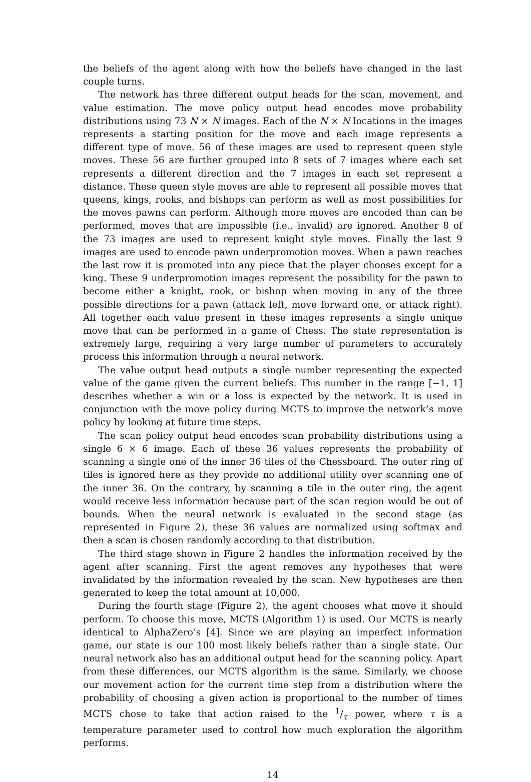the beliefs of the agent along with how the beliefs have changed in the last couple turns.
The network has three different output heads for the scan, movement, and value estimation. The move policy output head encodes move probability distributions using 73 N × N images. Each of the N × N locations in the images represents a starting position for the move and each image represents a different type of move. 56 of these images are used to represent queen style moves. These 56 are further grouped into 8 sets of 7 images where each set represents a different direction and the 7 images in each set represent a distance. These queen style moves are able to represent all possible moves that queens, kings, rooks, and bishops can perform as well as most possibilities for the moves pawns can perform. Although more moves are encoded than can be performed, moves that are impossible (i.e., invalid) are ignored. Another 8 of the 73 images are used to represent knight style moves. Finally the last 9 images are used to encode pawn underpromotion moves. When a pawn reaches the last row it is promoted into any piece that the player chooses except for a king. These 9 underpromotion images represent the possibility for the pawn to become either a knight, rook, or bishop when moving in any of the three possible directions for a pawn (attack left, move forward one, or attack right). All together each value present in these images represents a single unique move that can be performed in a game of Chess. The state representation is extremely large, requiring a very large number of parameters to accurately process this information through a neural network.
The value output head outputs a single number representing the expected value of the game given the current beliefs. This number in the range [−1, 1] describes whether a win or a loss is expected by the network. It is used in conjunction with the move policy during MCTS to improve the network’s move policy by looking at future time steps.
The scan policy output head encodes scan probability distributions using a single 6 × 6 image. Each of these 36 values represents the probability of scanning a single one of the inner 36 tiles of the Chessboard. The outer ring of tiles is ignored here as they provide no additional utility over scanning one of the inner 36. On the contrary, by scanning a tile in the outer ring, the agent would receive less information because part of the scan region would be out of bounds. When the neural network is evaluated in the second stage (as represented in Figure 2), these 36 values are normalized using softmax and then a scan is chosen randomly according to that distribution.
The third stage shown in Figure 2 handles the information received by the agent after scanning. First the agent removes any hypotheses that were invalidated by the information revealed by the scan. New hypotheses are then generated to keep the total amount at 10,000.
During the fourth stage (Figure 2), the agent chooses what move it should perform. To choose this move, MCTS (Algorithm 1) is used. Our MCTS is nearly identical to AlphaZero’s [4]. Since we are playing an imperfect information game, our state is our 100 most likely beliefs rather than a single state. Our neural network also has an additional output head for the scanning policy. Apart from these differences, our MCTS algorithm is the same. Similarly, we choose our movement action for the current time step from a distribution where the probability of choosing a given action is proportional to the number of times MCTS chose to take that action raised to the 1/τ power, where τ is a temperature parameter used to control how much exploration the algorithm performs.
14